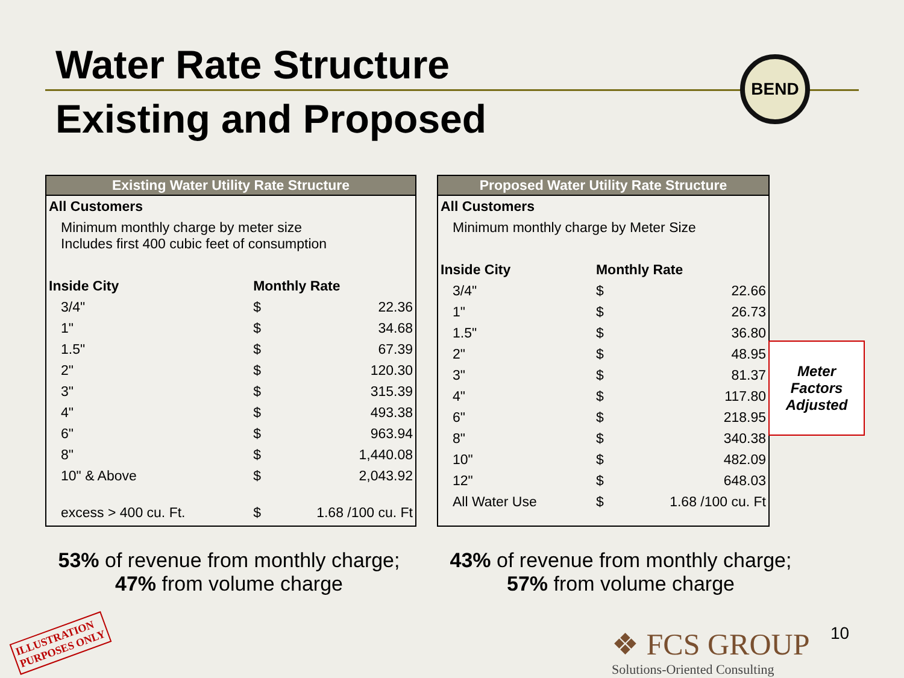Water Rate Structure
Existing and Proposed
BEND
Existing Water Utility Rate Structure
| All Customers | | |
| --- | --- | --- |
| Minimum monthly charge by meter size Includes first 400 cubic feet of consumption | | |
| Inside City | Monthly Rate | |
| 3/4" | $ | 22.36 |
| 1" | $ | 34.68 |
| 1.5" | $ | 67.39 |
| 2" | $ | 120.30 |
| 3" | $ | 315.39 |
| 4" | $ | 493.38 |
| 6" | $ | 963.94 |
| 8" | $ | 1,440.08 |
| 10" & Above | $ | 2,043.92 |
| excess > 400 cu. Ft. | $ | 1.68 /100 cu. Ft |
Proposed Water Utility Rate Structure
| All Customers | | |
| --- | --- | --- |
| Minimum monthly charge by Meter Size | | |
| Inside City | Monthly Rate | |
| 3/4" | $ | 22.66 |
| 1" | $ | 26.73 |
| 1.5" | $ | 36.80 |
| 2" | $ | 48.95 |
| 3" | $ | 81.37 |
| 4" | $ | 117.80 |
| 6" | $ | 218.95 |
| 8" | $ | 340.38 |
| 10" | $ | 482.09 |
| 12" | $ | 648.03 |
| All Water Use | $ | 1.68 /100 cu. Ft |
Meter
Factors
Adjusted
53% of revenue from monthly charge;
47% from volume charge
43% of revenue from monthly charge;
57% from volume charge
ILLUSTRATION
PURPOSES ONLY
❖ FCS GROUP
Solutions-Oriented Consulting
10